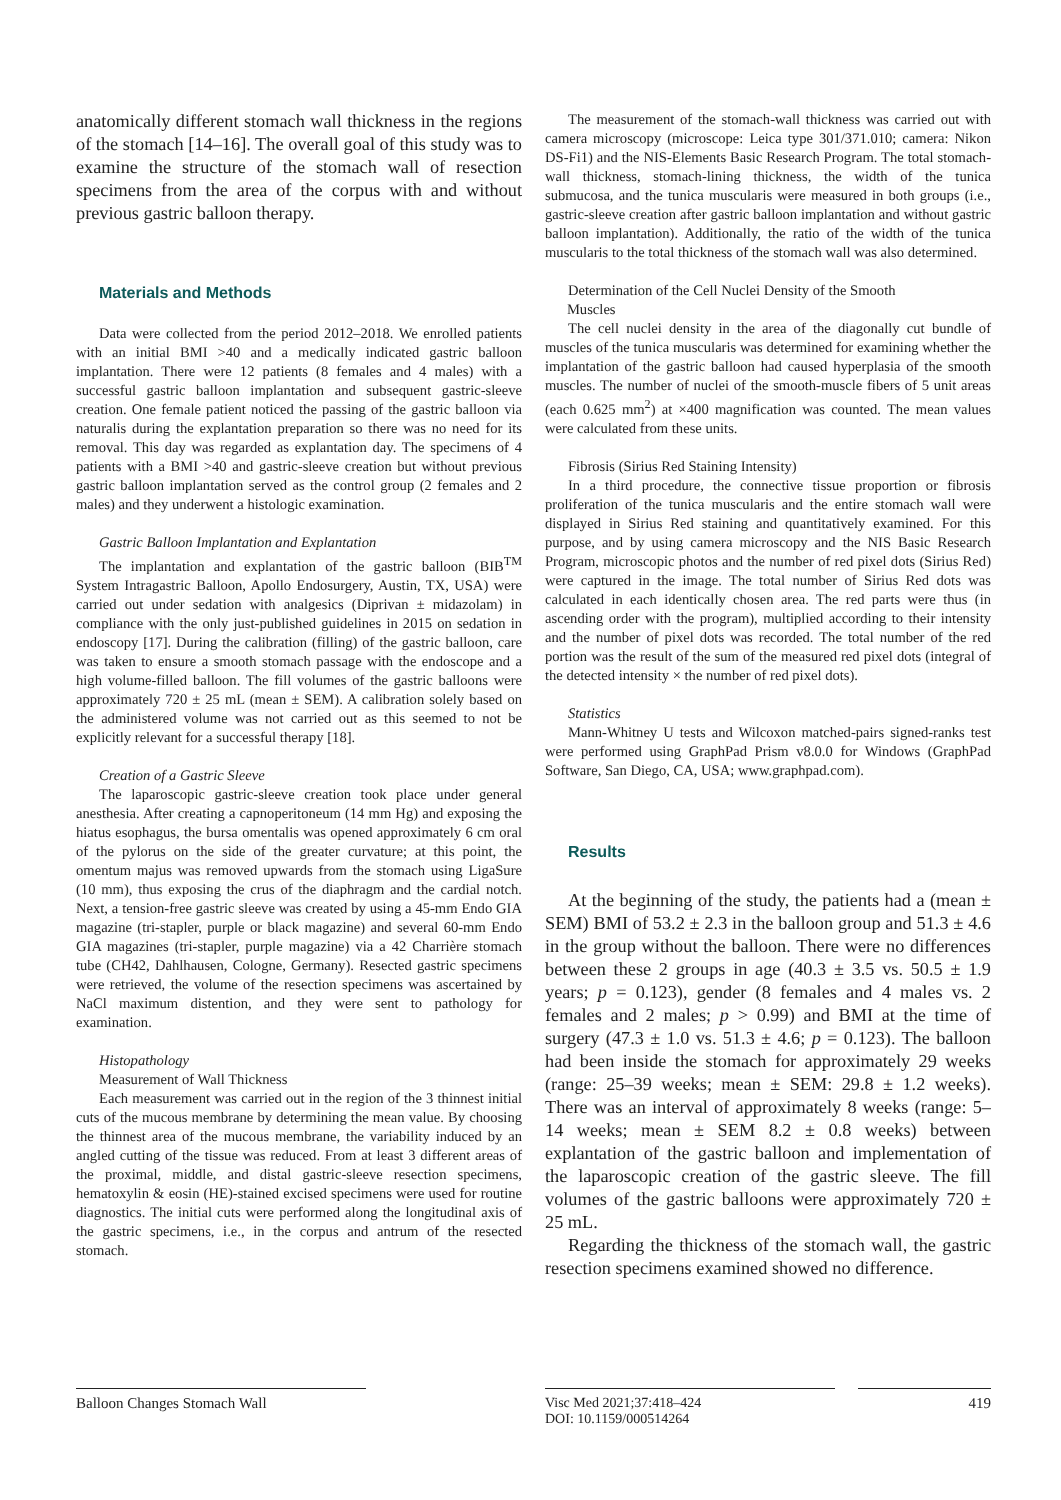anatomically different stomach wall thickness in the regions of the stomach [14–16]. The overall goal of this study was to examine the structure of the stomach wall of resection specimens from the area of the corpus with and without previous gastric balloon therapy.
Materials and Methods
Data were collected from the period 2012–2018. We enrolled patients with an initial BMI >40 and a medically indicated gastric balloon implantation. There were 12 patients (8 females and 4 males) with a successful gastric balloon implantation and subsequent gastric-sleeve creation. One female patient noticed the passing of the gastric balloon via naturalis during the explantation preparation so there was no need for its removal. This day was regarded as explantation day. The specimens of 4 patients with a BMI >40 and gastric-sleeve creation but without previous gastric balloon implantation served as the control group (2 females and 2 males) and they underwent a histologic examination.
Gastric Balloon Implantation and Explantation
The implantation and explantation of the gastric balloon (BIB<sup>TM</sup> System Intragastric Balloon, Apollo Endosurgery, Austin, TX, USA) were carried out under sedation with analgesics (Diprivan ± midazolam) in compliance with the only just-published guidelines in 2015 on sedation in endoscopy [17]. During the calibration (filling) of the gastric balloon, care was taken to ensure a smooth stomach passage with the endoscope and a high volume-filled balloon. The fill volumes of the gastric balloons were approximately 720 ± 25 mL (mean ± SEM). A calibration solely based on the administered volume was not carried out as this seemed to not be explicitly relevant for a successful therapy [18].
Creation of a Gastric Sleeve
The laparoscopic gastric-sleeve creation took place under general anesthesia. After creating a capnoperitoneum (14 mm Hg) and exposing the hiatus esophagus, the bursa omentalis was opened approximately 6 cm oral of the pylorus on the side of the greater curvature; at this point, the omentum majus was removed upwards from the stomach using LigaSure (10 mm), thus exposing the crus of the diaphragm and the cardial notch. Next, a tension-free gastric sleeve was created by using a 45-mm Endo GIA magazine (tri-stapler, purple or black magazine) and several 60-mm Endo GIA magazines (tri-stapler, purple magazine) via a 42 Charrière stomach tube (CH42, Dahlhausen, Cologne, Germany). Resected gastric specimens were retrieved, the volume of the resection specimens was ascertained by NaCl maximum distention, and they were sent to pathology for examination.
Histopathology
Measurement of Wall Thickness
Each measurement was carried out in the region of the 3 thinnest initial cuts of the mucous membrane by determining the mean value. By choosing the thinnest area of the mucous membrane, the variability induced by an angled cutting of the tissue was reduced. From at least 3 different areas of the proximal, middle, and distal gastric-sleeve resection specimens, hematoxylin & eosin (HE)-stained excised specimens were used for routine diagnostics. The initial cuts were performed along the longitudinal axis of the gastric specimens, i.e., in the corpus and antrum of the resected stomach.
The measurement of the stomach-wall thickness was carried out with camera microscopy (microscope: Leica type 301/371.010; camera: Nikon DS-Fi1) and the NIS-Elements Basic Research Program. The total stomach-wall thickness, stomach-lining thickness, the width of the tunica submucosa, and the tunica muscularis were measured in both groups (i.e., gastric-sleeve creation after gastric balloon implantation and without gastric balloon implantation). Additionally, the ratio of the width of the tunica muscularis to the total thickness of the stomach wall was also determined.
Determination of the Cell Nuclei Density of the Smooth
Muscles
The cell nuclei density in the area of the diagonally cut bundle of muscles of the tunica muscularis was determined for examining whether the implantation of the gastric balloon had caused hyperplasia of the smooth muscles. The number of nuclei of the smooth-muscle fibers of 5 unit areas (each 0.625 mm<sup>2</sup>) at ×400 magnification was counted. The mean values were calculated from these units.
Fibrosis (Sirius Red Staining Intensity)
In a third procedure, the connective tissue proportion or fibrosis proliferation of the tunica muscularis and the entire stomach wall were displayed in Sirius Red staining and quantitatively examined. For this purpose, and by using camera microscopy and the NIS Basic Research Program, microscopic photos and the number of red pixel dots (Sirius Red) were captured in the image. The total number of Sirius Red dots was calculated in each identically chosen area. The red parts were thus (in ascending order with the program), multiplied according to their intensity and the number of pixel dots was recorded. The total number of the red portion was the result of the sum of the measured red pixel dots (integral of the detected intensity × the number of red pixel dots).
Statistics
Mann-Whitney U tests and Wilcoxon matched-pairs signed-ranks test were performed using GraphPad Prism v8.0.0 for Windows (GraphPad Software, San Diego, CA, USA; www.graphpad.com).
Results
At the beginning of the study, the patients had a (mean ± SEM) BMI of 53.2 ± 2.3 in the balloon group and 51.3 ± 4.6 in the group without the balloon. There were no differences between these 2 groups in age (40.3 ± 3.5 vs. 50.5 ± 1.9 years; p = 0.123), gender (8 females and 4 males vs. 2 females and 2 males; p > 0.99) and BMI at the time of surgery (47.3 ± 1.0 vs. 51.3 ± 4.6; p = 0.123). The balloon had been inside the stomach for approximately 29 weeks (range: 25–39 weeks; mean ± SEM: 29.8 ± 1.2 weeks). There was an interval of approximately 8 weeks (range: 5–14 weeks; mean ± SEM 8.2 ± 0.8 weeks) between explantation of the gastric balloon and implementation of the laparoscopic creation of the gastric sleeve. The fill volumes of the gastric balloons were approximately 720 ± 25 mL.
Regarding the thickness of the stomach wall, the gastric resection specimens examined showed no difference.
Balloon Changes Stomach Wall
Visc Med 2021;37:418–424
DOI: 10.1159/000514264 419